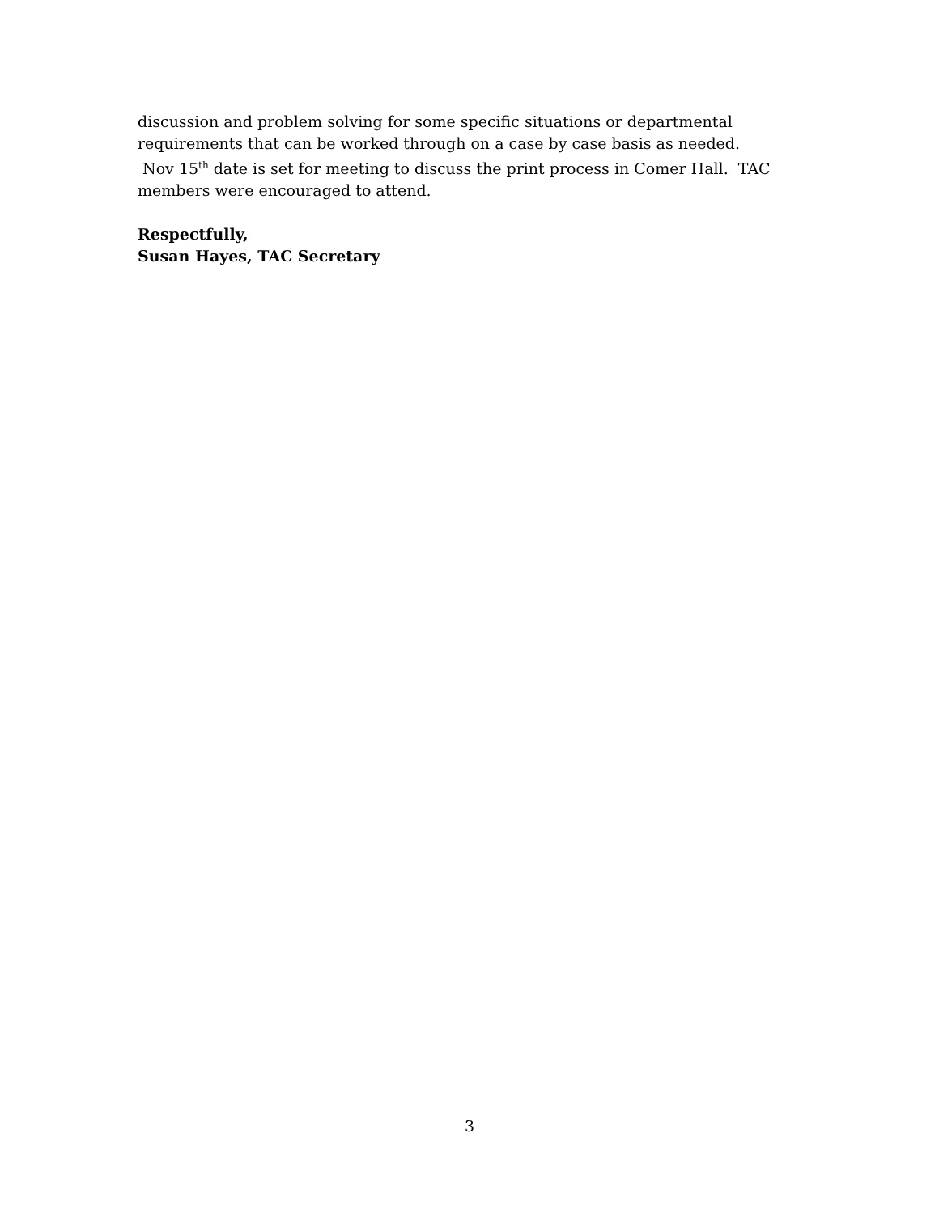discussion and problem solving for some specific situations or departmental
requirements that can be worked through on a case by case basis as needed.
Nov 15<sup>th</sup> date is set for meeting to discuss the print process in Comer Hall. TAC
members were encouraged to attend.
Respectfully,
Susan Hayes, TAC Secretary
3